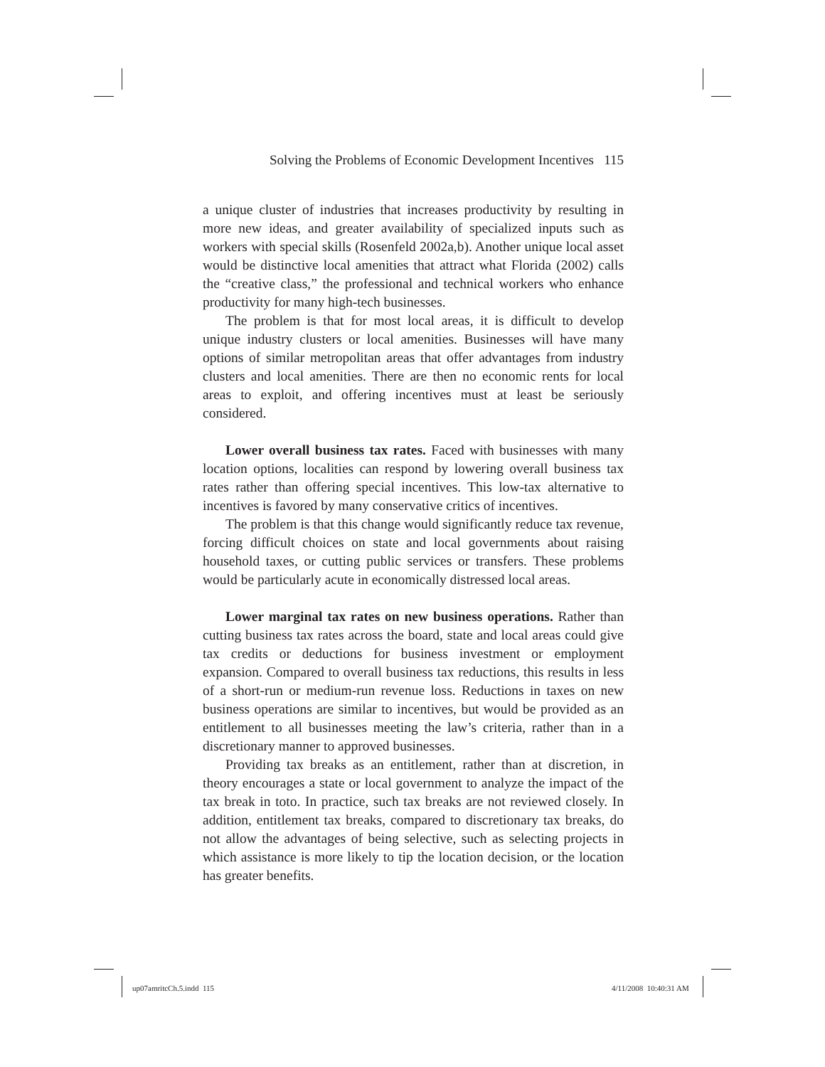Solving the Problems of Economic Development Incentives 115
a unique cluster of industries that increases productivity by resulting in more new ideas, and greater availability of specialized inputs such as workers with special skills (Rosenfeld 2002a,b). Another unique local asset would be distinctive local amenities that attract what Florida (2002) calls the “creative class,” the professional and technical workers who enhance productivity for many high-tech businesses.
The problem is that for most local areas, it is difficult to develop unique industry clusters or local amenities. Businesses will have many options of similar metropolitan areas that offer advantages from industry clusters and local amenities. There are then no economic rents for local areas to exploit, and offering incentives must at least be seriously considered.
Lower overall business tax rates. Faced with businesses with many location options, localities can respond by lowering overall business tax rates rather than offering special incentives. This low-tax alternative to incentives is favored by many conservative critics of incentives.
The problem is that this change would significantly reduce tax revenue, forcing difficult choices on state and local governments about raising household taxes, or cutting public services or transfers. These problems would be particularly acute in economically distressed local areas.
Lower marginal tax rates on new business operations. Rather than cutting business tax rates across the board, state and local areas could give tax credits or deductions for business investment or employment expansion. Compared to overall business tax reductions, this results in less of a short-run or medium-run revenue loss. Reductions in taxes on new business operations are similar to incentives, but would be provided as an entitlement to all businesses meeting the law’s criteria, rather than in a discretionary manner to approved businesses.
Providing tax breaks as an entitlement, rather than at discretion, in theory encourages a state or local government to analyze the impact of the tax break in toto. In practice, such tax breaks are not reviewed closely. In addition, entitlement tax breaks, compared to discretionary tax breaks, do not allow the advantages of being selective, such as selecting projects in which assistance is more likely to tip the location decision, or the location has greater benefits.
up07amritcCh.5.indd 115 4/11/2008 10:40:31 AM